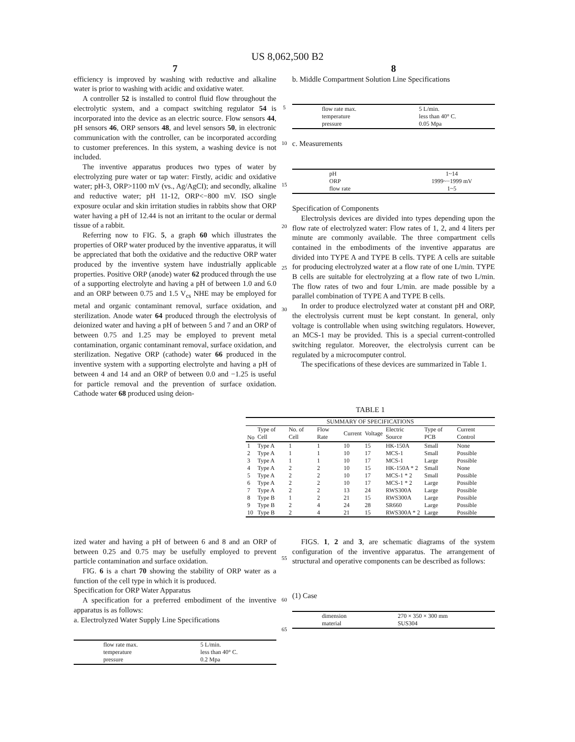US 8,062,500 B2
7
efficiency is improved by washing with reductive and alkaline water is prior to washing with acidic and oxidative water.
A controller 52 is installed to control fluid flow throughout the electrolytic system, and a compact switching regulator 54 is incorporated into the device as an electric source. Flow sensors 44, pH sensors 46, ORP sensors 48, and level sensors 50, in electronic communication with the controller, can be incorporated according to customer preferences. In this system, a washing device is not included.
The inventive apparatus produces two types of water by electrolyzing pure water or tap water: Firstly, acidic and oxidative water; pH-3, ORP>1100 mV (vs., Ag/AgCI); and secondly, alkaline and reductive water; pH 11-12, ORP<−800 mV. ISO single exposure ocular and skin irritation studies in rabbits show that ORP water having a pH of 12.44 is not an irritant to the ocular or dermal tissue of a rabbit.
Referring now to FIG. 5, a graph 60 which illustrates the properties of ORP water produced by the inventive apparatus, it will be appreciated that both the oxidative and the reductive ORP water produced by the inventive system have industrially applicable properties. Positive ORP (anode) water 62 produced through the use of a supporting electrolyte and having a pH of between 1.0 and 6.0 and an ORP between 0.75 and 1.5 V<sub>cs</sub> NHE may be employed for metal and organic contaminant removal, surface oxidation, and sterilization. Anode water 64 produced through the electrolysis of deionized water and having a pH of between 5 and 7 and an ORP of between 0.75 and 1.25 may be employed to prevent metal contamination, organic contaminant removal, surface oxidation, and sterilization. Negative ORP (cathode) water 66 produced in the inventive system with a supporting electrolyte and having a pH of between 4 and 14 and an ORP of between 0.0 and −1.25 is useful for particle removal and the prevention of surface oxidation. Cathode water 68 produced using deion-
5
10
15
20
25
30
8
b. Middle Compartment Solution Line Specifications
| flow rate max. temperature pressure | 5 L/min. less than 40° C. 0.05 Mpa |
c. Measurements
| pH ORP flow rate | 1~14 1999~−1999 mV 1~5 |
Specification of Components
Electrolysis devices are divided into types depending upon the flow rate of electrolyzed water: Flow rates of 1, 2, and 4 liters per minute are commonly available. The three compartment cells contained in the embodiments of the inventive apparatus are divided into TYPE A and TYPE B cells. TYPE A cells are suitable for producing electrolyzed water at a flow rate of one L/min. TYPE B cells are suitable for electrolyzing at a flow rate of two L/min. The flow rates of two and four L/min. are made possible by a parallel combination of TYPE A and TYPE B cells.
In order to produce electrolyzed water at constant pH and ORP, the electrolysis current must be kept constant. In general, only voltage is controllable when using switching regulators. However, an MCS-1 may be provided. This is a special current-controlled switching regulator. Moreover, the electrolysis current can be regulated by a microcomputer control.
The specifications of these devices are summarized in Table 1.
TABLE 1
| SUMMARY OF SPECIFICATIONS | | | | | | | | |
| --- | --- | --- | --- | --- | --- | --- | --- | --- |
| No | Type of Cell | No. of Cell | Flow Rate | Current | Voltage | Electric Source | Type of PCB | Current Control |
| 1 | Type A | 1 | 1 | 10 | 15 | HK-150A | Small | None |
| 2 | Type A | 1 | 1 | 10 | 17 | MCS-1 | Small | Possible |
| 3 | Type A | 1 | 1 | 10 | 17 | MCS-1 | Large | Possible |
| 4 | Type A | 2 | 2 | 10 | 15 | HK-150A * 2 | Small | None |
| 5 | Type A | 2 | 2 | 10 | 17 | MCS-1 * 2 | Small | Possible |
| 6 | Type A | 2 | 2 | 10 | 17 | MCS-1 * 2 | Large | Possible |
| 7 | Type A | 2 | 2 | 13 | 24 | RWS300A | Large | Possible |
| 8 | Type B | 1 | 2 | 21 | 15 | RWS300A | Large | Possible |
| 9 | Type B | 2 | 4 | 24 | 28 | SR660 | Large | Possible |
| 10 | Type B | 2 | 4 | 21 | 15 | RWS300A * 2 | Large | Possible |
ized water and having a pH of between 6 and 8 and an ORP of between 0.25 and 0.75 may be usefully employed to prevent particle contamination and surface oxidation.
FIG. 6 is a chart 70 showing the stability of ORP water as a function of the cell type in which it is produced.
Specification for ORP Water Apparatus
A specification for a preferred embodiment of the inventive apparatus is as follows:
a. Electrolyzed Water Supply Line Specifications
| flow rate max. temperature pressure | 5 L/min. less than 40° C. 0.2 Mpa |
55
60
65
FIGS. 1, 2 and 3, are schematic diagrams of the system configuration of the inventive apparatus. The arrangement of structural and operative components can be described as follows:
(1) Case
| dimension material | 270 × 350 × 300 mm SUS304 |